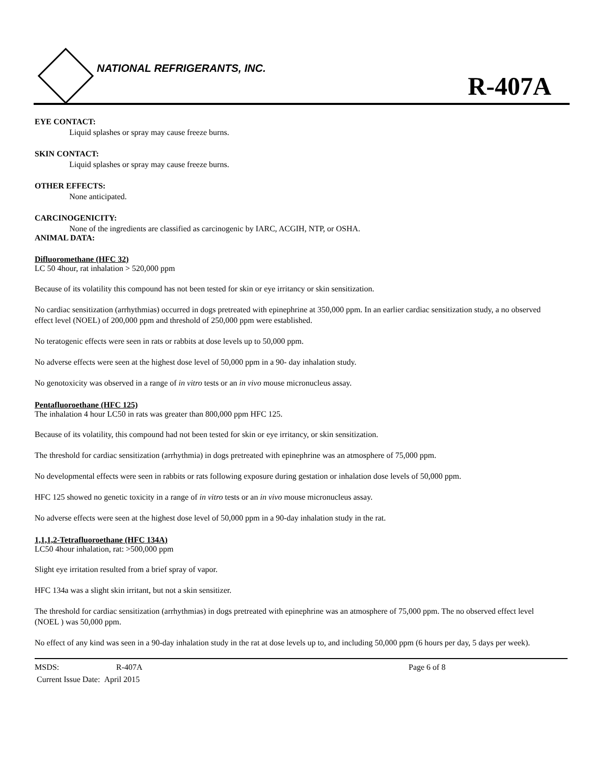NATIONAL REFRIGERANTS, INC.
R-407A
EYE CONTACT:
Liquid splashes or spray may cause freeze burns.
SKIN CONTACT:
Liquid splashes or spray may cause freeze burns.
OTHER EFFECTS:
None anticipated.
CARCINOGENICITY:
None of the ingredients are classified as carcinogenic by IARC, ACGIH, NTP, or OSHA.
ANIMAL DATA:
Difluoromethane (HFC 32)
LC 50 4hour, rat inhalation > 520,000 ppm
Because of its volatility this compound has not been tested for skin or eye irritancy or skin sensitization.
No cardiac sensitization (arrhythmias) occurred in dogs pretreated with epinephrine at 350,000 ppm. In an earlier cardiac sensitization study, a no observed effect level (NOEL) of 200,000 ppm and threshold of 250,000 ppm were established.
No teratogenic effects were seen in rats or rabbits at dose levels up to 50,000 ppm.
No adverse effects were seen at the highest dose level of 50,000 ppm in a 90- day inhalation study.
No genotoxicity was observed in a range of in vitro tests or an in vivo mouse micronucleus assay.
Pentafluoroethane (HFC 125)
The inhalation 4 hour LC50 in rats was greater than 800,000 ppm HFC 125.
Because of its volatility, this compound had not been tested for skin or eye irritancy, or skin sensitization.
The threshold for cardiac sensitization (arrhythmia) in dogs pretreated with epinephrine was an atmosphere of 75,000 ppm.
No developmental effects were seen in rabbits or rats following exposure during gestation or inhalation dose levels of 50,000 ppm.
HFC 125 showed no genetic toxicity in a range of in vitro tests or an in vivo mouse micronucleus assay.
No adverse effects were seen at the highest dose level of 50,000 ppm in a 90-day inhalation study in the rat.
1,1,1,2-Tetrafluoroethane (HFC 134A)
LC50 4hour inhalation, rat: >500,000 ppm
Slight eye irritation resulted from a brief spray of vapor.
HFC 134a was a slight skin irritant, but not a skin sensitizer.
The threshold for cardiac sensitization (arrhythmias) in dogs pretreated with epinephrine was an atmosphere of 75,000 ppm. The no observed effect level (NOEL ) was 50,000 ppm.
No effect of any kind was seen in a 90-day inhalation study in the rat at dose levels up to, and including 50,000 ppm (6 hours per day, 5 days per week).
MSDS: R-407A Page 6 of 8
Current Issue Date: April 2015